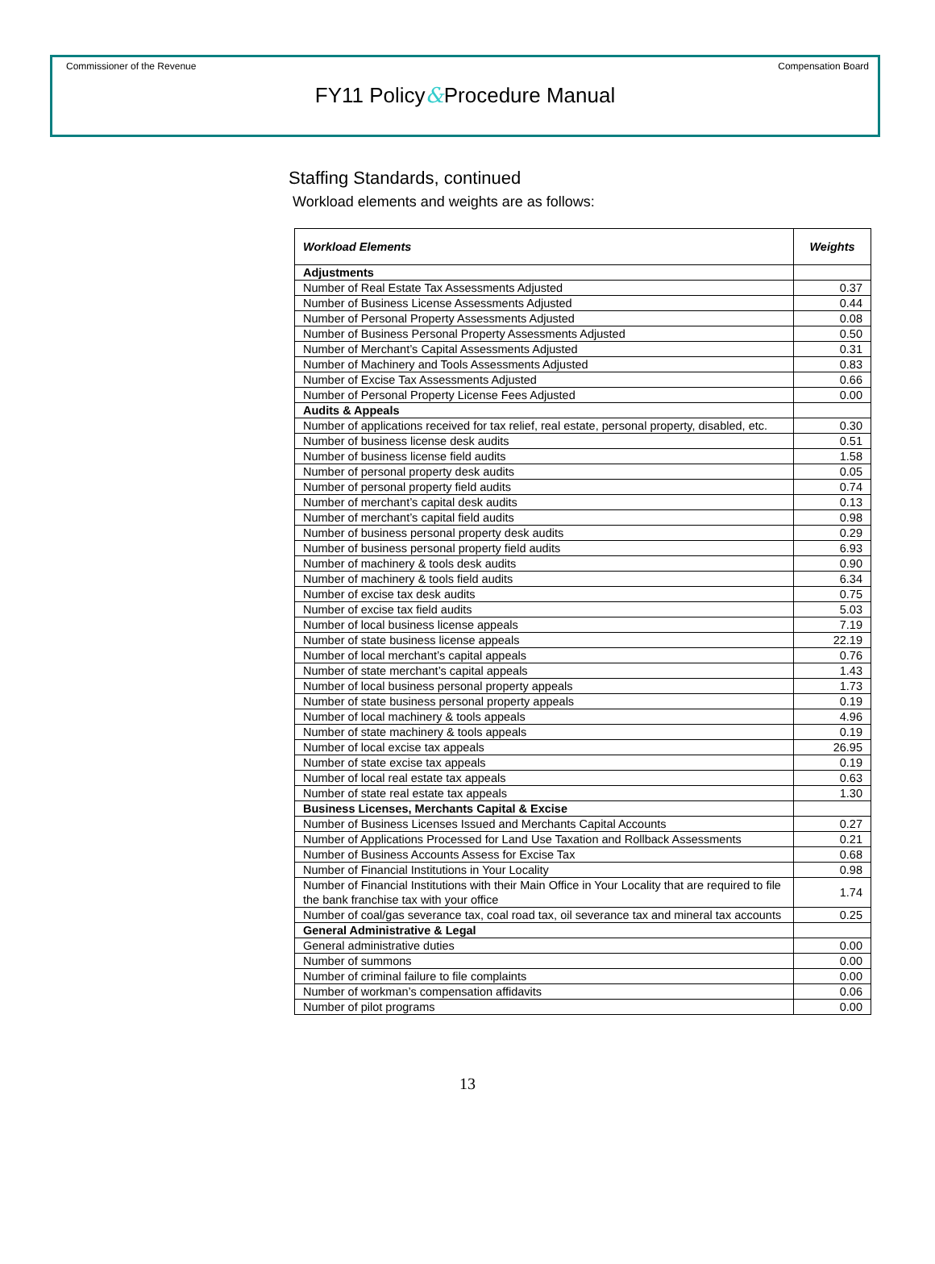Commissioner of the Revenue Compensation Board
FY11 Policy&Procedure Manual
Staffing Standards, continued
Workload elements and weights are as follows:
| Workload Elements | Weights |
| --- | --- |
| Adjustments | |
| Number of Real Estate Tax Assessments Adjusted | 0.37 |
| Number of Business License Assessments Adjusted | 0.44 |
| Number of Personal Property Assessments Adjusted | 0.08 |
| Number of Business Personal Property Assessments Adjusted | 0.50 |
| Number of Merchant’s Capital Assessments Adjusted | 0.31 |
| Number of Machinery and Tools Assessments Adjusted | 0.83 |
| Number of Excise Tax Assessments Adjusted | 0.66 |
| Number of Personal Property License Fees Adjusted | 0.00 |
| Audits & Appeals | |
| Number of applications received for tax relief, real estate, personal property, disabled, etc. | 0.30 |
| Number of business license desk audits | 0.51 |
| Number of business license field audits | 1.58 |
| Number of personal property desk audits | 0.05 |
| Number of personal property field audits | 0.74 |
| Number of merchant’s capital desk audits | 0.13 |
| Number of merchant’s capital field audits | 0.98 |
| Number of business personal property desk audits | 0.29 |
| Number of business personal property field audits | 6.93 |
| Number of machinery & tools desk audits | 0.90 |
| Number of machinery & tools field audits | 6.34 |
| Number of excise tax desk audits | 0.75 |
| Number of excise tax field audits | 5.03 |
| Number of local business license appeals | 7.19 |
| Number of state business license appeals | 22.19 |
| Number of local merchant’s capital appeals | 0.76 |
| Number of state merchant’s capital appeals | 1.43 |
| Number of local business personal property appeals | 1.73 |
| Number of state business personal property appeals | 0.19 |
| Number of local machinery & tools appeals | 4.96 |
| Number of state machinery & tools appeals | 0.19 |
| Number of local excise tax appeals | 26.95 |
| Number of state excise tax appeals | 0.19 |
| Number of local real estate tax appeals | 0.63 |
| Number of state real estate tax appeals | 1.30 |
| Business Licenses, Merchants Capital & Excise | |
| Number of Business Licenses Issued and Merchants Capital Accounts | 0.27 |
| Number of Applications Processed for Land Use Taxation and Rollback Assessments | 0.21 |
| Number of Business Accounts Assess for Excise Tax | 0.68 |
| Number of Financial Institutions in Your Locality | 0.98 |
| Number of Financial Institutions with their Main Office in Your Locality that are required to file the bank franchise tax with your office | 1.74 |
| Number of coal/gas severance tax, coal road tax, oil severance tax and mineral tax accounts | 0.25 |
| General Administrative & Legal | |
| General administrative duties | 0.00 |
| Number of summons | 0.00 |
| Number of criminal failure to file complaints | 0.00 |
| Number of workman’s compensation affidavits | 0.06 |
| Number of pilot programs | 0.00 |
13